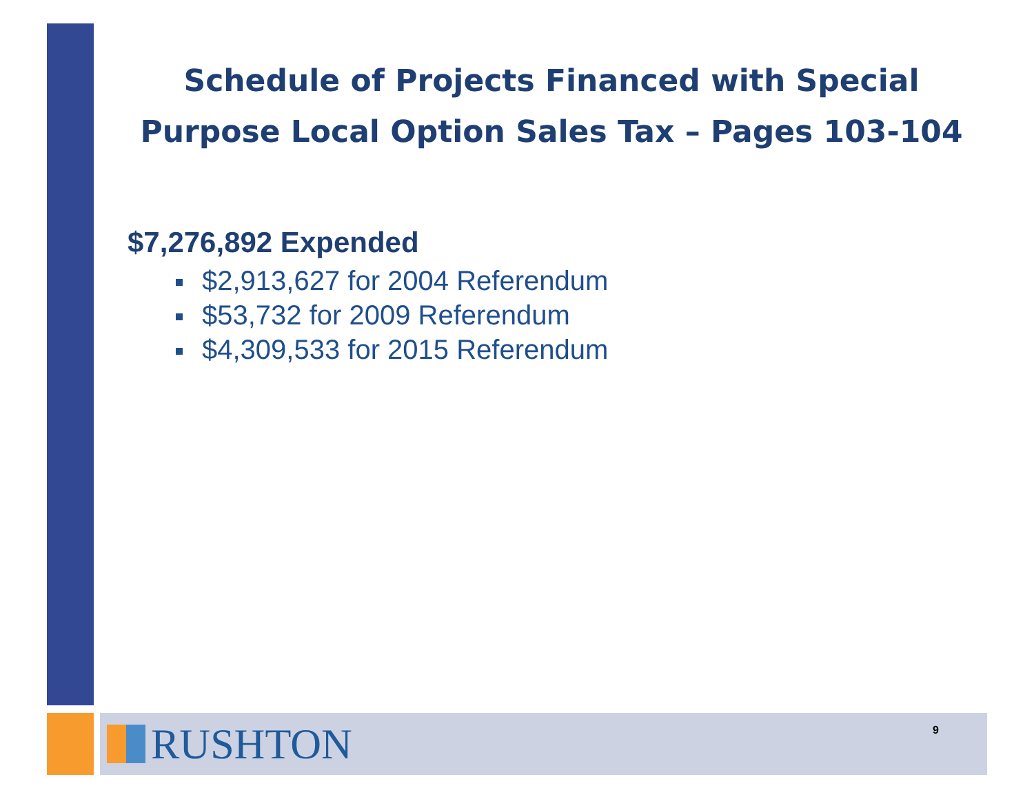Schedule of Projects Financed with Special Purpose Local Option Sales Tax – Pages 103-104
$7,276,892 Expended
$2,913,627 for 2004 Referendum
$53,732 for 2009 Referendum
$4,309,533 for 2015 Referendum
RUSHTON
9